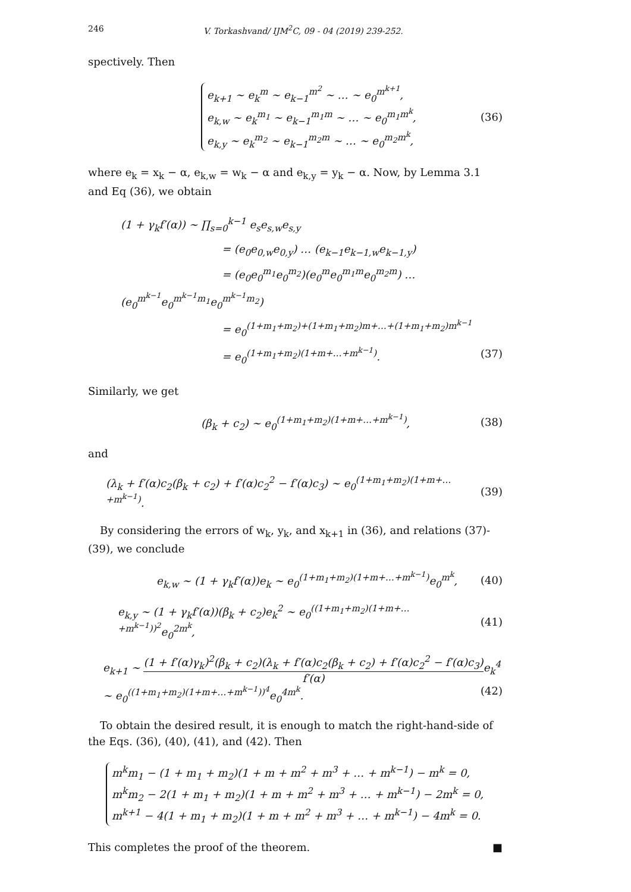246 V. Torkashvand/ IJM<sup>2</sup>C, 09 - 04 (2019) 239-252.
spectively. Then
e<sub>k+1</sub> ∼ e<sub>k</sub><sup>m</sup> ∼ e<sub>k−1</sub><sup>m<sup>2</sup></sup> ∼ … ∼ e<sub>0</sub><sup>m<sup>k+1</sup></sup>,
e<sub>k,w</sub> ∼ e<sub>k</sub><sup>m<sub>1</sub></sup> ∼ e<sub>k−1</sub><sup>m<sub>1</sub>m</sup> ∼ … ∼ e<sub>0</sub><sup>m<sub>1</sub>m<sup>k</sup></sup>,
e<sub>k,y</sub> ∼ e<sub>k</sub><sup>m<sub>2</sub></sup> ∼ e<sub>k−1</sub><sup>m<sub>2</sub>m</sup> ∼ … ∼ e<sub>0</sub><sup>m<sub>2</sub>m<sup>k</sup></sup>,
(36)
where e<sub>k</sub> = x<sub>k</sub> − α, e<sub>k,w</sub> = w<sub>k</sub> − α and e<sub>k,y</sub> = y<sub>k</sub> − α. Now, by Lemma 3.1 and Eq (36), we obtain
(1 + γ<sub>k</sub>f′(α)) ∼ ∏<sub>s=0</sub><sup>k−1</sup> e<sub>s</sub>e<sub>s,w</sub>e<sub>s,y</sub>
= (e<sub>0</sub>e<sub>0,w</sub>e<sub>0,y</sub>) … (e<sub>k−1</sub>e<sub>k−1,w</sub>e<sub>k−1,y</sub>)
= (e<sub>0</sub>e<sub>0</sub><sup>m<sub>1</sub></sup>e<sub>0</sub><sup>m<sub>2</sub></sup>)(e<sub>0</sub><sup>m</sup>e<sub>0</sub><sup>m<sub>1</sub>m</sup>e<sub>0</sub><sup>m<sub>2</sub>m</sup>) … (e<sub>0</sub><sup>m<sup>k−1</sup></sup>e<sub>0</sub><sup>m<sup>k−1</sup>m<sub>1</sub></sup>e<sub>0</sub><sup>m<sup>k−1</sup>m<sub>2</sub></sup>)
= e<sub>0</sub><sup>(1+m<sub>1</sub>+m<sub>2</sub>)+(1+m<sub>1</sub>+m<sub>2</sub>)m+…+(1+m<sub>1</sub>+m<sub>2</sub>)m<sup>k−1</sup></sup>
= e<sub>0</sub><sup>(1+m<sub>1</sub>+m<sub>2</sub>)(1+m+…+m<sup>k−1</sup>)</sup>. (37)
Similarly, we get
(β<sub>k</sub> + c<sub>2</sub>) ∼ e<sub>0</sub><sup>(1+m<sub>1</sub>+m<sub>2</sub>)(1+m+…+m<sup>k−1</sup>)</sup>,
(38)
and
(λ<sub>k</sub> + f′(α)c<sub>2</sub>(β<sub>k</sub> + c<sub>2</sub>) + f′(α)c<sub>2</sub><sup>2</sup> − f′(α)c<sub>3</sub>) ∼ e<sub>0</sub><sup>(1+m<sub>1</sub>+m<sub>2</sub>)(1+m+…+m<sup>k−1</sup>)</sup>.
(39)
By considering the errors of w<sub>k</sub>, y<sub>k</sub>, and x<sub>k+1</sub> in (36), and relations (37)-(39), we conclude
e<sub>k,w</sub> ∼ (1 + γ<sub>k</sub>f′(α))e<sub>k</sub> ∼ e<sub>0</sub><sup>(1+m<sub>1</sub>+m<sub>2</sub>)(1+m+…+m<sup>k−1</sup>)</sup>e<sub>0</sub><sup>m<sup>k</sup></sup>,
(40)
e<sub>k,y</sub> ∼ (1 + γ<sub>k</sub>f′(α))(β<sub>k</sub> + c<sub>2</sub>)e<sub>k</sub><sup>2</sup> ∼ e<sub>0</sub><sup>((1+m<sub>1</sub>+m<sub>2</sub>)(1+m+…+m<sup>k−1</sup>))<sup>2</sup></sup>e<sub>0</sub><sup>2m<sup>k</sup></sup>,
(41)
e<sub>k+1</sub> ∼ (1 + f′(α)γ<sub>k</sub>)<sup>2</sup>(β<sub>k</sub> + c<sub>2</sub>)(λ<sub>k</sub> + f′(α)c<sub>2</sub>(β<sub>k</sub> + c<sub>2</sub>) + f′(α)c<sub>2</sub><sup>2</sup> − f′(α)c<sub>3</sub>) f′(α) e<sub>k</sub><sup>4</sup>
∼ e<sub>0</sub><sup>((1+m<sub>1</sub>+m<sub>2</sub>)(1+m+…+m<sup>k−1</sup>))<sup>4</sup></sup>e<sub>0</sub><sup>4m<sup>k</sup></sup>. (42)
To obtain the desired result, it is enough to match the right-hand-side of the Eqs. (36), (40), (41), and (42). Then
m<sup>k</sup>m<sub>1</sub> − (1 + m<sub>1</sub> + m<sub>2</sub>)(1 + m + m<sup>2</sup> + m<sup>3</sup> + … + m<sup>k−1</sup>) − m<sup>k</sup> = 0,
m<sup>k</sup>m<sub>2</sub> − 2(1 + m<sub>1</sub> + m<sub>2</sub>)(1 + m + m<sup>2</sup> + m<sup>3</sup> + … + m<sup>k−1</sup>) − 2m<sup>k</sup> = 0,
m<sup>k+1</sup> − 4(1 + m<sub>1</sub> + m<sub>2</sub>)(1 + m + m<sup>2</sup> + m<sup>3</sup> + … + m<sup>k−1</sup>) − 4m<sup>k</sup> = 0.
This completes the proof of the theorem. ■